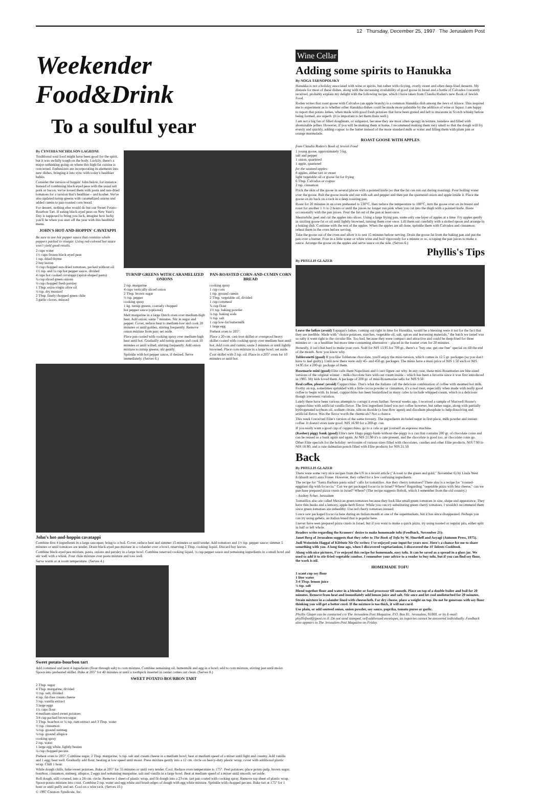12 Thursday, December 25, 1997 The Jerusalem Post
Weekender
Food&Drink
To a soulful year
By CYNTHIA NICHOLSON LAGRONE
Traditional soul food might have been good for the spirit, but it was awfully tough on the body. Luckily, there's a major rethinking going on where this high-fat cuisine is concerned. Enthusiasts are incorporating its elements into new dishes, bringing it into sync with today's healthier habits.
Consider the version of hoppin' John below, for instance. Instead of combining black-eyed peas with the usual salt pork or bacon, we've tossed them with pasta and sun-dried tomatoes for a version that's healthier – and kosher. We've also updated turnip greens with caramelized onions and added cumin to pan-roasted corn bread.
For dessert, nothing else would do but our Sweet Potato-Bourbon Tart. If eating black-eyed peas on New Year's Day is supposed to bring you luck, imagine how lucky you'll be when you start off the year with this healthful menu.
JOHN'S HOT-AND-HOPPIN' CAVATAPPI
Be sure to use hot pepper sauce that contains whole peppers packed in vinegar. Using red-colored hot sauce won't yield good results.
2 cups water
1½ cups frozen black-eyed peas
1 tsp. dried thyme
2 bay leaves
½ cup chopped sun-dried tomatoes, packed without oil
1½ tsp. and ¼ cup hot pepper sauce, divided
4 cups hot cooked cavatappi (spiral-shaped pasta)
¾ cup sliced green onions
½ cup chopped fresh parsley
1 Tbsp. extra-virgin olive oil
½ tsp. dry mustard
2 Tbsp. finely chopped green chile
3 garlic cloves, minced
TURNIP GREENS WITH CARAMELIZED ONIONS
2 tsp. margarine
4 cups vertically sliced onion
2 Tbsp. brown sugar
½ tsp. pepper
cooking spray
1 kg. turnip greens, coarsely chopped
hot pepper sauce (optional)
Melt margarine in a large Dutch oven over medium-high heat. Add onion; saute 7 minutes. Stir in sugar and pepper. Cover, reduce heat to medium-low and cook 20 minutes or until golden, stirring frequently. Remove onion mixture from pan; set aside.
Place pan coated with cooking spray over medium-high heat until hot. Gradually add turnip greens and cook 10 minutes or until wilted, stirring frequently. Add onion mixture to turnip greens; stir gently.
Sprinkle with hot pepper sauce, if desired. Serve immediately. (Serves 6.)
PAN-ROASTED CORN-AND-CUMIN CORN BREAD
cooking spray
1 cup corn
1 tsp. ground cumin
2 Tbsp. vegetable oil, divided
1 cup cornmeal
¾ cup flour
1½ tsp. baking powder
¼ tsp. baking soda
½ tsp. salt
1 cup low-fat buttermilk
1 large egg
Preheat oven to 205°.
Place a 20-cm. cast-iron skillet or ovenproof heavy skillet coated with cooking spray over medium heat until hot. Add corn and cumin; saute 3 minutes or until lightly browned. Place corn mixture in a large bowl; set aside.
Coat skillet with 2 tsp. oil. Place in a 205° oven for 10 minutes or until hot.
John's hot-and-hoppin cavatappi
Combine first 4 ingredients in a large saucepan; bring to a boil. Cover, reduce heat and simmer 15 minutes or until tender. Add tomatoes and 1½ tsp. pepper sauce; simmer 5 minutes or until tomatoes are tender. Drain black-eyed pea mixture in a colander over a bowl, reserving 2 Tbsp. cooking liquid. Discard bay leaves.
Combine black-eyed pea mixture, pasta, onions and parsley in a large bowl. Combine reserved cooking liquid, ¼ cup pepper sauce and remaining ingredients in a small bowl and stir well with a whisk. Pour chile mixture over pasta mixture and toss well.
Serve warm or at room temperature. (Serves 4.)
Sweet potato-bourbon tart
Add cornmeal and next 4 ingredients (flour through salt) to corn mixture. Combine remaining oil, buttermilk and egg in a bowl; add to corn mixture, stirring just until moist. Spoon into preheated skillet. Bake at 205° for 40 minutes or until a toothpick inserted in center comes out clean. (Serves 8.)
SWEET POTATO-BOURBON TART
2 Tbsp. sugar
4 Tbsp. margarine, divided
½ tsp. salt, divided
4 tsp. fat-free cream cheese
3 tsp. vanilla extract
3 large eggs
1¼ cups flour
4 medium-sized sweet potatoes
3/4 cup packed brown sugar
3 Tbsp. bourbon or ¼ tsp. rum extract and 3 Tbsp. water
½ tsp. cinnamon
¼ tsp. ground nutmeg
¼ tsp. ground allspice
cooking spray
2 tsp. water
1 large egg white, lightly beaten
¼ cup chopped pecans
Preheat oven to 205°. Combine sugar, 2 Tbsp. margarine, ¼ tsp. salt and cream cheese in a medium bowl; beat at medium speed of a mixer until light and creamy. Add vanilla and 1 egg; beat well. Gradually add flour, beating at low speed until moist. Press mixture gently into a 12 cm. circle on heavy-duty plastic wrap; cover with additional plastic wrap. Chill 1 hour.
While dough chills, bake sweet potatoes. Bake at 205° for 55 minutes or until very tender. Cool. Reduce oven temperature to 175°. Peel potatoes; place potato pulp, brown sugar, bourbon, cinnamon, nutmeg, allspice, 2 eggs and remaining margarine, salt and vanilla in a large bowl. Beat at medium speed of a mixer until smooth; set aside.
Roll dough, still covered, into a 28-cm. circle. Remove 1 sheet of plastic wrap, and fit dough into a 23-cm. tart pan coated with cooking spray. Remove top sheet of plastic wrap. Spoon potato mixture into crust. Combine 2 tsp. water and egg white and brush edges of dough with egg white mixture. Sprinkle with chopped pecans. Bake tart at 175° for 1 hour or until puffy and set. Cool on a wire rack. (Serves 10.)
© 1997 Creators Syndicate, Inc.
Wine Cellar
Adding some spirits to Hanukka
By NOGA TARNOPOLSKY
Hanukka is not a holiday associated with wine or spirits, but rather with cloying, overly sweet and often deep-fried desserts. My distaste for most of these dishes, along with the increasing availability of good goose in Israel and a bottle of Calvados I recently received, probably explain my delight with the following recipe, which I have taken from Claudia Roden's new Book of Jewish Food.
Roden writes that roast goose with Calvados (an apple brandy) is a common Hanukka dish among the Jews of Alsace. This inspired me to experiment as to whether other Hanukka dishes could be made more palatable by the addition of wine or liquor. I am happy to report that potato latkes, when made with good fresh potatoes that have been grated and left to macerate in Scotch whisky before being formed, are superb. (It is important to let them drain well.)
I am not a big fan of filled doughnuts, or sufganiot, because they are most often spongy in texture, tasteless and filled with abominable jellies. However, if you will be making them at home, I recommend making them very small so that the dough will fry evenly and quickly, adding cognac to the batter instead of the more standard milk or water and filling them with plum jam or orange marmalade.
ROAST GOOSE WITH APPLES
from Claudia Roden's Book of Jewish Food
1 young goose, approximately 5 kg.
salt and pepper
1 onion, quartered
1 apple, quartered
for the sauteed apples:
8 apples, either tart or sweet
light vegetable oil or goose fat for frying
6 Tbsp. Calvados or cognac
2 tsp. cinnamon
Prick the skin of the goose in several places with a pointed knife (so that the fat can run out during roasting). Pour boiling water over the goose. Rub the goose inside and out with salt and pepper and then put the quartered onion and apple inside it. Place the goose on its back on a rack in a deep roasting pan.
Roast for 20 minutes in an oven preheated to 230°C, then reduce the temperature to 180°C, turn the goose over on its breast and roast for another 1 ½ to 2 hours or until the juices no longer run pink when you cut into the thigh with a pointed knife. Baste occasionally with the pan juices. Pour the fat out of the pan at least once.
Meanwhile, peel and cut the apples into slices. Using a large frying pan, saute only one layer of apples at a time. Fry apples gently in sizzling goose fat or oil until lightly browned, turning them over once. Lift them out carefully with a slotted spoon and arrange in a baking dish. Continue with the rest of the apples. When the apples are all done, sprinkle them with Calvados and cinnamon; reheat them in the oven before serving.
Take the goose out of the oven and allow it to rest 15 minutes before serving. Drain the goose fat from the baking pan and put the pan over a burner. Pour in a little water or white wine and boil vigorously for a minute or so, scraping the pan juices to make a sauce. Arrange the goose on the apples and serve sauce on the side. (Serves 6.)
Phyllis's Tips
By PHYLLIS GLAZER
Leave the latkes (avoid) Topugan's latkes, coming out right in time for Hanukka, would be a blessing were it not for the fact that they are inedible. Made with "choice potatoes, starches, vegetable oil, salt, spices and leavening materials," the batch we tasted was so salty it went right to the circular file. Too bad, because they were compact and attractive and could be deep-fried for three minutes or – as a healthier but more time-consuming alternative – placed in the toaster oven for 20 minutes.
Honestly, it isn't that hard to make your own. Sold for NIS 13.95 for 700 gr., there's a "buy one, get one free" special on till the end of the month. Now you know why.
Tobleronetti (good) If you like Toblerone chocolate, you'll enjoy the mini-version, which comes in 12.5 gr. packages (so you don't have to feel guilty). Until now there were only 45- and 450-gr. packages. The minis have a maxi price of NIS 1.50 each or NIS 14.95 for a 200-gr. package of them.
Rosemarie mini (good) Elite calls them Napolitani and I can't figure out why. In any case, these mini Rosemaries are bite-sized versions of the original winner – milk-chocolate bars with out cream inside – which has been a favorite since it was first introduced in 1985. My kids loved them. A package of 200 gr. of mini-Rosemaries sells for NIS 9.50.
Real coffee, please! (avoid) Cappucchino. That's what the Italians call the delicious combination of coffee with steamed hot milk. Frothy on top, sometimes sprinkled with a little cocoa powder or cinnamon, it's a real treat, especially when made with really good coffee to begin with. In Israel, cappucchino has been bastardized in many cafes to include whipped cream, which is a delicious though irreverent variation.
Lately there have been various attempts to corrupt it even further. Several weeks ago, I received a sample of Maxwell House's cappucchino with artificial vanilla flavor. The first ingredient listed was not coffee however, but rather sugar, along with partially hydrogenated soybean oil, sodium citrate, silicon dioxide (a free-flow agent) and disodium phosphate to help dissolving and artificial flavor. Was the flavor worth the chemicals? Not a chance.
This week I received Elite's version of the same travesty. The ingredients included sugar in first place, milk powder and instant coffee. It doesn't even taste good. NIS 16.90 for a 200-gr. can.
If you really want a good cup of cappucchino, go to a cafe or get yourself an espresso machine.
(Kosher) piggy bank (good) Elite's new Hugo piggy-bank-without-the-piggy is a can that contains 200 gr. of chocolate coins and can be reused as a bank again and again. At NIS 21.90 it's a cute present, and the chocolate is good too, as chocolate coins go.
Other Elite specials for the holiday: sevivonim of various sizes filled with chocolates, candies and other Elite products, NIS 7.90 to NIS 18.90; and a cute dalmatian pouch filled with Elite products for NIS 21.50.
Back
By PHYLLIS GLAZER
There were some very nice recipes from the US in a recent article ("A toast to the green and gold," November 6) by Linda West Eckhardt and Laura Fraser. However, they called for a few confusing ingredients.
The recipe for "Santa Barbara pasta salad" calls for tomatillos. Are they cherry tomatoes? There also is a recipe for "roasted-eggplant dip with focaccia." Can we get packaged focaccia in Israel? Where? Regarding "vegetable pizza with feta cheese," can we purchase prepared pizza crusts in Israel? Where? (The recipe suggests Boboli, which I remember from the old country.)
– Audrey Scher, Jerusalem
Tomatillos also are called Mexican green tomatoes because they look like small green tomatoes in size, shape and appearance. They have thin husks and a lemony, apple-herb flavor. While you can try substituting green cherry tomatoes, I wouldn't recommend them since green tomatoes are unhealthy. Use red cherry tomatoes instead.
I once saw packaged focaccia here during an Italian month at one of the supermarkets, but it has since disappeared. Perhaps you can try using gebeta, an Italian bread that is popular here.
I never have seen prepared pizza crusts in Israel, but if you want to make a quick pizza, try using toasted or regular pita, either split in half or left whole.
Readers write regarding the Kramers' desire to make homemade tofu (Feedback, November 21):
Janet Berg of Jerusalem suggests that they refer to The Book of Tofu by W. Shurtleff and Aoyagi (Autumn Press, 1975).
Judi Weinstein Haggai of Kibbutz Nir Oz writes: I've enjoyed your input for years now. Here's a chance for me to share something with you. A long time ago, when I discovered vegetarianism, I discovered the 10 Talents Cookbook.
Along with nice pictures, I've enjoyed this recipe for homemade, easy tofu. It can be saved as a spread in a glass jar. We used to add it to stir-fried vegetable combos. I remember your advice to a reader to buy tofu, but if you can find soy flour, the work is nil.
HOMEMADE TOFU
1 scant cup soy flour
1 liter water
3-4 Tbsp. lemon juice
¼ tsp. salt
Blend together flour and water in a blender or food processor till smooth. Place on top of a double boiler and boil for 20 minutes. Remove from heat and immediately add lemon juice and salt. Stir once and let cool undisturbed for 20 minutes.
Strain mixture in a colander lined with cheesecloth. For dry cheese, place a weight on top. Do not be generous with soy flour thinking you will get a better curd. If the mixture is too thick, it will not curd.
Use plain, or add sauteed onion, onion powder, soy sauce, paprika, tomato puree or garlic.
Phyllis Glazer can be contacted c/o The Jerusalem Post Magazine, P.O. Box 81, Jerusalem, 91000, or by E-mail: phyllisfood@jpost.co.il. Do not send stamped, self-addressed envelopes, as inquiries cannot be answered individually. Feedback also appears in The Jerusalem Post Magazine on Friday.